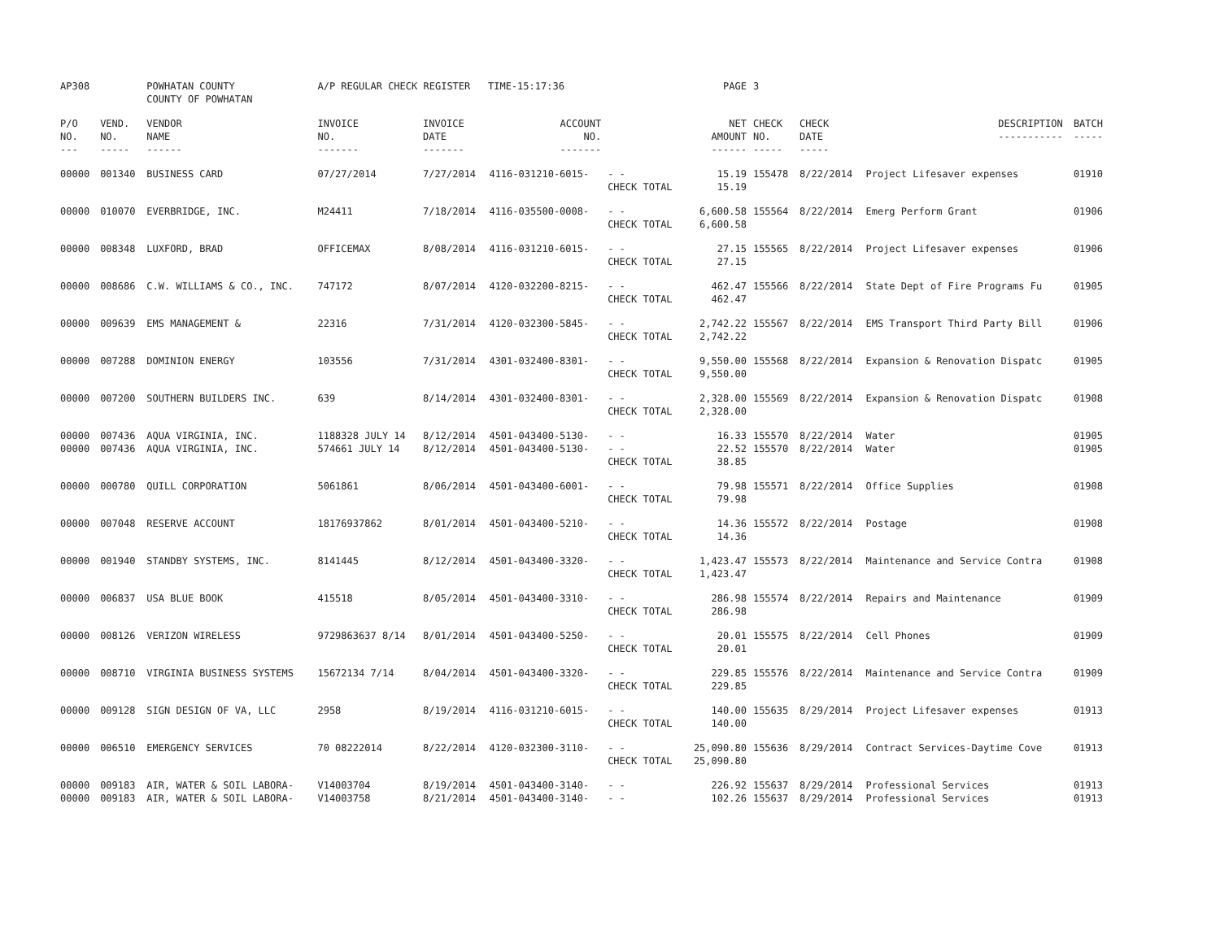| AP308 | | POWHATAN COUNTY COUNTY OF POWHATAN | A/P REGULAR CHECK REGISTER TIME-15:17:36 | | | | PAGE | 3 | | | |
| P/O NO. --- | VEND. NO. ----- | VENDOR NAME ------ | INVOICE NO. ------- | INVOICE DATE ------- | ACCOUNT NO. ------- | | NET AMOUNT ------ | CHECK NO. ----- | CHECK DATE ----- | DESCRIPTION ----------- | BATCH ----- |
| 00000 | 001340 | BUSINESS CARD | 07/27/2014 | 7/27/2014 | 4116-031210-6015- | - - CHECK TOTAL | 15.19 15.19 | 155478 | 8/22/2014 | Project Lifesaver expenses | 01910 |
| 00000 | 010070 | EVERBRIDGE, INC. | M24411 | 7/18/2014 | 4116-035500-0008- | - - CHECK TOTAL | 6,600.58 6,600.58 | 155564 | 8/22/2014 | Emerg Perform Grant | 01906 |
| 00000 | 008348 | LUXFORD, BRAD | OFFICEMAX | 8/08/2014 | 4116-031210-6015- | - - CHECK TOTAL | 27.15 27.15 | 155565 | 8/22/2014 | Project Lifesaver expenses | 01906 |
| 00000 | 008686 | C.W. WILLIAMS & CO., INC. | 747172 | 8/07/2014 | 4120-032200-8215- | - - CHECK TOTAL | 462.47 462.47 | 155566 | 8/22/2014 | State Dept of Fire Programs Fu | 01905 |
| 00000 | 009639 | EMS MANAGEMENT & | 22316 | 7/31/2014 | 4120-032300-5845- | - - CHECK TOTAL | 2,742.22 2,742.22 | 155567 | 8/22/2014 | EMS Transport Third Party Bill | 01906 |
| 00000 | 007288 | DOMINION ENERGY | 103556 | 7/31/2014 | 4301-032400-8301- | - - CHECK TOTAL | 9,550.00 9,550.00 | 155568 | 8/22/2014 | Expansion & Renovation Dispatc | 01905 |
| 00000 | 007200 | SOUTHERN BUILDERS INC. | 639 | 8/14/2014 | 4301-032400-8301- | - - CHECK TOTAL | 2,328.00 2,328.00 | 155569 | 8/22/2014 | Expansion & Renovation Dispatc | 01908 |
| 00000 | 007436 | AQUA VIRGINIA, INC. | 1188328 JULY 14 | 8/12/2014 | 4501-043400-5130- | - - | 16.33 | 155570 | 8/22/2014 | Water | 01905 |
| 00000 | 007436 | AQUA VIRGINIA, INC. | 574661 JULY 14 | 8/12/2014 | 4501-043400-5130- | - - CHECK TOTAL | 22.52 38.85 | 155570 | 8/22/2014 | Water | 01905 |
| 00000 | 000780 | QUILL CORPORATION | 5061861 | 8/06/2014 | 4501-043400-6001- | - - CHECK TOTAL | 79.98 79.98 | 155571 | 8/22/2014 | Office Supplies | 01908 |
| 00000 | 007048 | RESERVE ACCOUNT | 18176937862 | 8/01/2014 | 4501-043400-5210- | - - CHECK TOTAL | 14.36 14.36 | 155572 | 8/22/2014 | Postage | 01908 |
| 00000 | 001940 | STANDBY SYSTEMS, INC. | 8141445 | 8/12/2014 | 4501-043400-3320- | - - CHECK TOTAL | 1,423.47 1,423.47 | 155573 | 8/22/2014 | Maintenance and Service Contra | 01908 |
| 00000 | 006837 | USA BLUE BOOK | 415518 | 8/05/2014 | 4501-043400-3310- | - - CHECK TOTAL | 286.98 286.98 | 155574 | 8/22/2014 | Repairs and Maintenance | 01909 |
| 00000 | 008126 | VERIZON WIRELESS | 9729863637 8/14 | 8/01/2014 | 4501-043400-5250- | - - CHECK TOTAL | 20.01 20.01 | 155575 | 8/22/2014 | Cell Phones | 01909 |
| 00000 | 008710 | VIRGINIA BUSINESS SYSTEMS | 15672134 7/14 | 8/04/2014 | 4501-043400-3320- | - - CHECK TOTAL | 229.85 229.85 | 155576 | 8/22/2014 | Maintenance and Service Contra | 01909 |
| 00000 | 009128 | SIGN DESIGN OF VA, LLC | 2958 | 8/19/2014 | 4116-031210-6015- | - - CHECK TOTAL | 140.00 140.00 | 155635 | 8/29/2014 | Project Lifesaver expenses | 01913 |
| 00000 | 006510 | EMERGENCY SERVICES | 70 08222014 | 8/22/2014 | 4120-032300-3110- | - - CHECK TOTAL | 25,090.80 25,090.80 | 155636 | 8/29/2014 | Contract Services-Daytime Cove | 01913 |
| 00000 | 009183 | AIR, WATER & SOIL LABORA- | V14003704 | 8/19/2014 | 4501-043400-3140- | - - | 226.92 | 155637 | 8/29/2014 | Professional Services | 01913 |
| 00000 | 009183 | AIR, WATER & SOIL LABORA- | V14003758 | 8/21/2014 | 4501-043400-3140- | - - | 102.26 | 155637 | 8/29/2014 | Professional Services | 01913 |